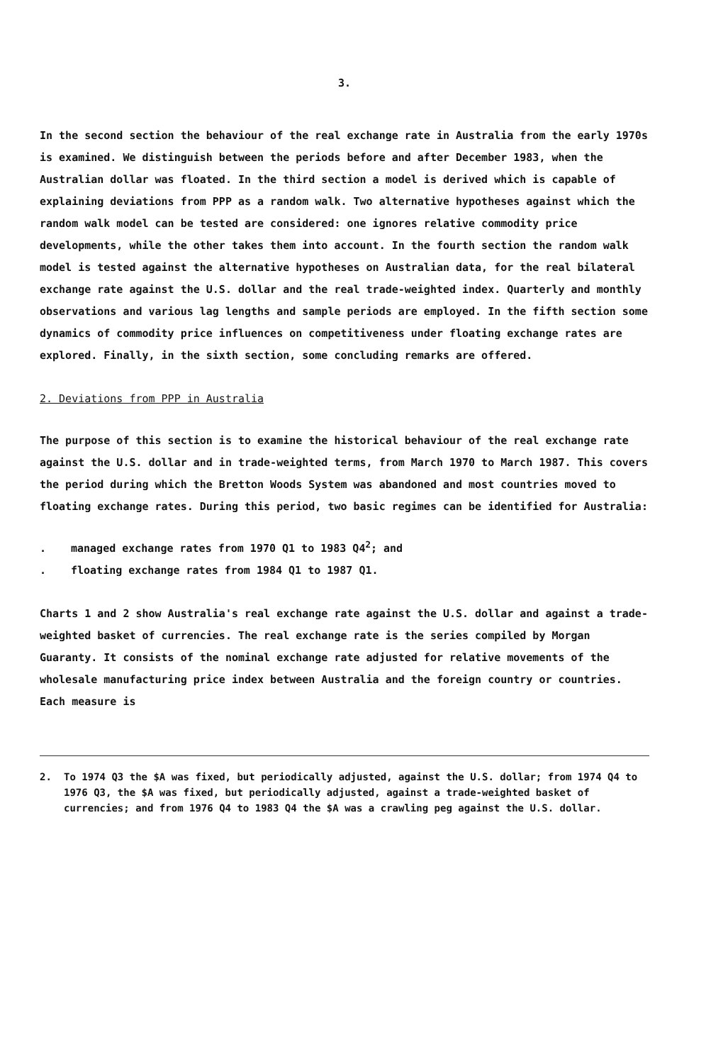3.
In the second section the behaviour of the real exchange rate in Australia from the early 1970s is examined. We distinguish between the periods before and after December 1983, when the Australian dollar was floated. In the third section a model is derived which is capable of explaining deviations from PPP as a random walk. Two alternative hypotheses against which the random walk model can be tested are considered: one ignores relative commodity price developments, while the other takes them into account. In the fourth section the random walk model is tested against the alternative hypotheses on Australian data, for the real bilateral exchange rate against the U.S. dollar and the real trade-weighted index. Quarterly and monthly observations and various lag lengths and sample periods are employed. In the fifth section some dynamics of commodity price influences on competitiveness under floating exchange rates are explored. Finally, in the sixth section, some concluding remarks are offered.
2. Deviations from PPP in Australia
The purpose of this section is to examine the historical behaviour of the real exchange rate against the U.S. dollar and in trade-weighted terms, from March 1970 to March 1987. This covers the period during which the Bretton Woods System was abandoned and most countries moved to floating exchange rates. During this period, two basic regimes can be identified for Australia:
. managed exchange rates from 1970 Q1 to 1983 Q4<sup>2</sup>; and
. floating exchange rates from 1984 Q1 to 1987 Q1.
Charts 1 and 2 show Australia's real exchange rate against the U.S. dollar and against a trade-weighted basket of currencies. The real exchange rate is the series compiled by Morgan Guaranty. It consists of the nominal exchange rate adjusted for relative movements of the wholesale manufacturing price index between Australia and the foreign country or countries. Each measure is
2. To 1974 Q3 the $A was fixed, but periodically adjusted, against the U.S. dollar; from 1974 Q4 to 1976 Q3, the $A was fixed, but periodically adjusted, against a trade-weighted basket of currencies; and from 1976 Q4 to 1983 Q4 the $A was a crawling peg against the U.S. dollar.